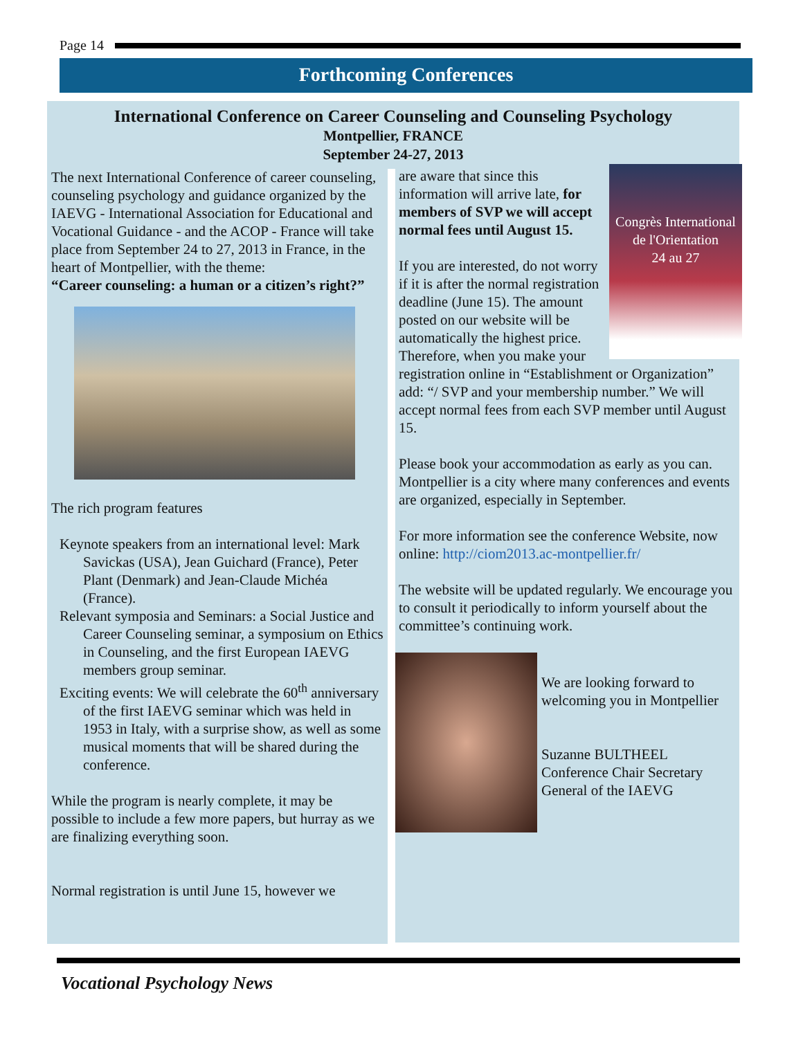Page 14
Forthcoming Conferences
International Conference on Career Counseling and Counseling Psychology
Montpellier, FRANCE
September 24-27, 2013
The next International Conference of career counseling, counseling psychology and guidance organized by the IAEVG - International Association for Educational and Vocational Guidance - and the ACOP - France will take place from September 24 to 27, 2013 in France, in the heart of Montpellier, with the theme:
“Career counseling: a human or a citizen’s right?”
The rich program features
Keynote speakers from an international level: Mark Savickas (USA), Jean Guichard (France), Peter Plant (Denmark) and Jean-Claude Michéa (France).
Relevant symposia and Seminars: a Social Justice and Career Counseling seminar, a symposium on Ethics in Counseling, and the first European IAEVG members group seminar.
Exciting events: We will celebrate the 60<sup>th</sup> anniversary of the first IAEVG seminar which was held in 1953 in Italy, with a surprise show, as well as some musical moments that will be shared during the conference.
While the program is nearly complete, it may be possible to include a few more papers, but hurray as we are finalizing everything soon.
Normal registration is until June 15, however we
Congrès International de l'Orientation
24 au 27
are aware that since this information will arrive late, for members of SVP we will accept normal fees until August 15.
If you are interested, do not worry if it is after the normal registration deadline (June 15). The amount posted on our website will be automatically the highest price. Therefore, when you make your registration online in “Establishment or Organization” add: “/ SVP and your membership number.” We will accept normal fees from each SVP member until August 15.
Please book your accommodation as early as you can. Montpellier is a city where many conferences and events are organized, especially in September.
For more information see the conference Website, now online: http://ciom2013.ac-montpellier.fr/
The website will be updated regularly. We encourage you to consult it periodically to inform yourself about the committee’s continuing work.
We are looking forward to welcoming you in Montpellier
Suzanne BULTHEEL
Conference Chair Secretary General of the IAEVG
Vocational Psychology News